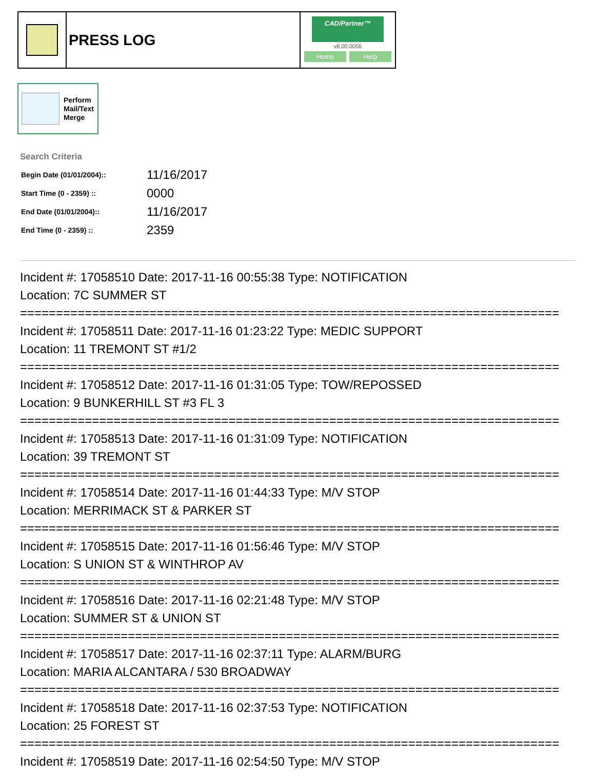PRESS LOG
CAD/Partner™
v8.00.0056
Home Help
Perform
Mail/Text
Merge
Search Criteria
| Begin Date (01/01/2004):: | 11/16/2017 |
| Start Time (0 - 2359) :: | 0000 |
| End Date (01/01/2004):: | 11/16/2017 |
| End Time (0 - 2359) :: | 2359 |
Incident #: 17058510 Date: 2017-11-16 00:55:38 Type: NOTIFICATION Location: 7C SUMMER ST =========================================================================== Incident #: 17058511 Date: 2017-11-16 01:23:22 Type: MEDIC SUPPORT Location: 11 TREMONT ST #1/2 =========================================================================== Incident #: 17058512 Date: 2017-11-16 01:31:05 Type: TOW/REPOSSED Location: 9 BUNKERHILL ST #3 FL 3 =========================================================================== Incident #: 17058513 Date: 2017-11-16 01:31:09 Type: NOTIFICATION Location: 39 TREMONT ST =========================================================================== Incident #: 17058514 Date: 2017-11-16 01:44:33 Type: M/V STOP Location: MERRIMACK ST & PARKER ST =========================================================================== Incident #: 17058515 Date: 2017-11-16 01:56:46 Type: M/V STOP Location: S UNION ST & WINTHROP AV =========================================================================== Incident #: 17058516 Date: 2017-11-16 02:21:48 Type: M/V STOP Location: SUMMER ST & UNION ST =========================================================================== Incident #: 17058517 Date: 2017-11-16 02:37:11 Type: ALARM/BURG Location: MARIA ALCANTARA / 530 BROADWAY =========================================================================== Incident #: 17058518 Date: 2017-11-16 02:37:53 Type: NOTIFICATION Location: 25 FOREST ST =========================================================================== Incident #: 17058519 Date: 2017-11-16 02:54:50 Type: M/V STOP